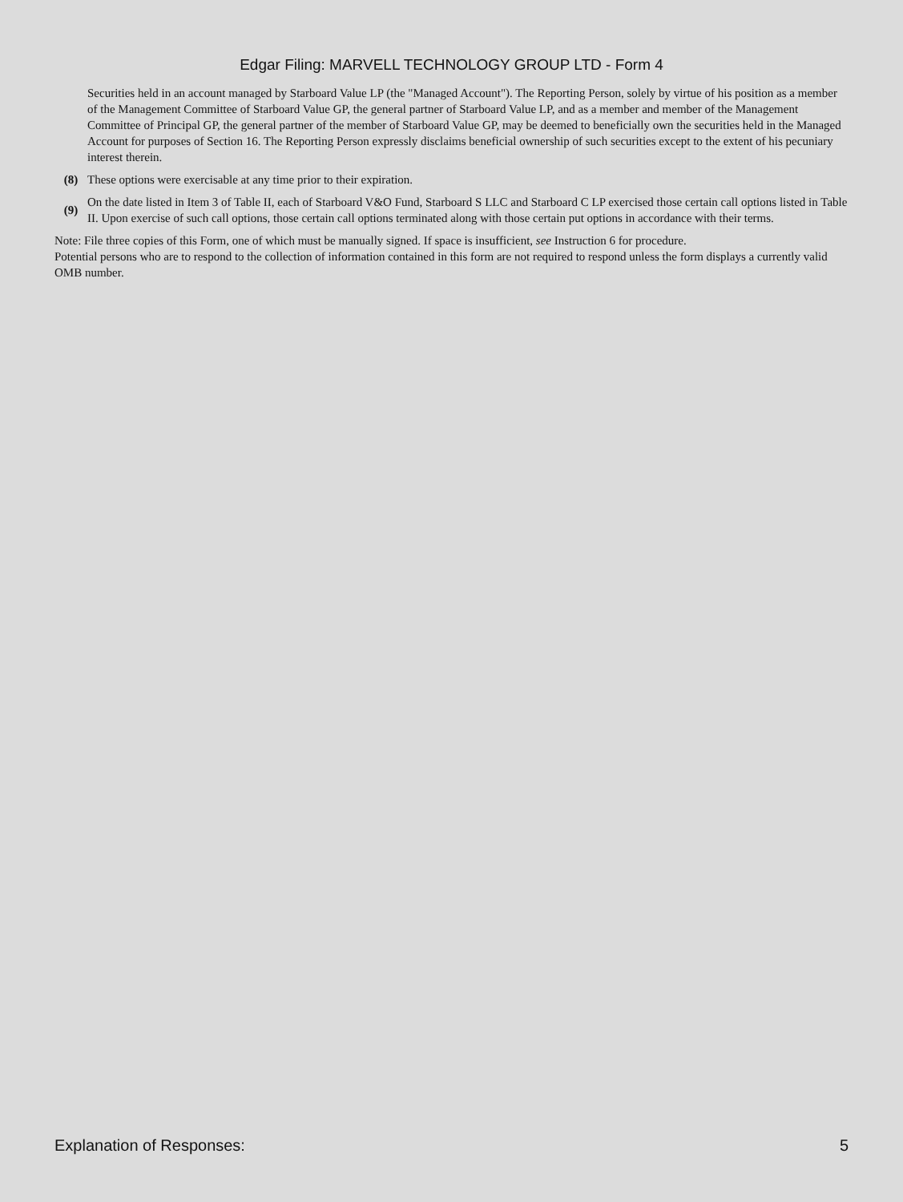Edgar Filing: MARVELL TECHNOLOGY GROUP LTD - Form 4
| | Securities held in an account managed by Starboard Value LP (the "Managed Account"). The Reporting Person, solely by virtue of his position as a member of the Management Committee of Starboard Value GP, the general partner of Starboard Value LP, and as a member and member of the Management Committee of Principal GP, the general partner of the member of Starboard Value GP, may be deemed to beneficially own the securities held in the Managed Account for purposes of Section 16. The Reporting Person expressly disclaims beneficial ownership of such securities except to the extent of his pecuniary interest therein. |
| (8) | These options were exercisable at any time prior to their expiration. |
| (9) | On the date listed in Item 3 of Table II, each of Starboard V&O Fund, Starboard S LLC and Starboard C LP exercised those certain call options listed in Table II. Upon exercise of such call options, those certain call options terminated along with those certain put options in accordance with their terms. |
Note: File three copies of this Form, one of which must be manually signed. If space is insufficient, see Instruction 6 for procedure.
Potential persons who are to respond to the collection of information contained in this form are not required to respond unless the form displays a currently valid OMB number.
Explanation of Responses: 5